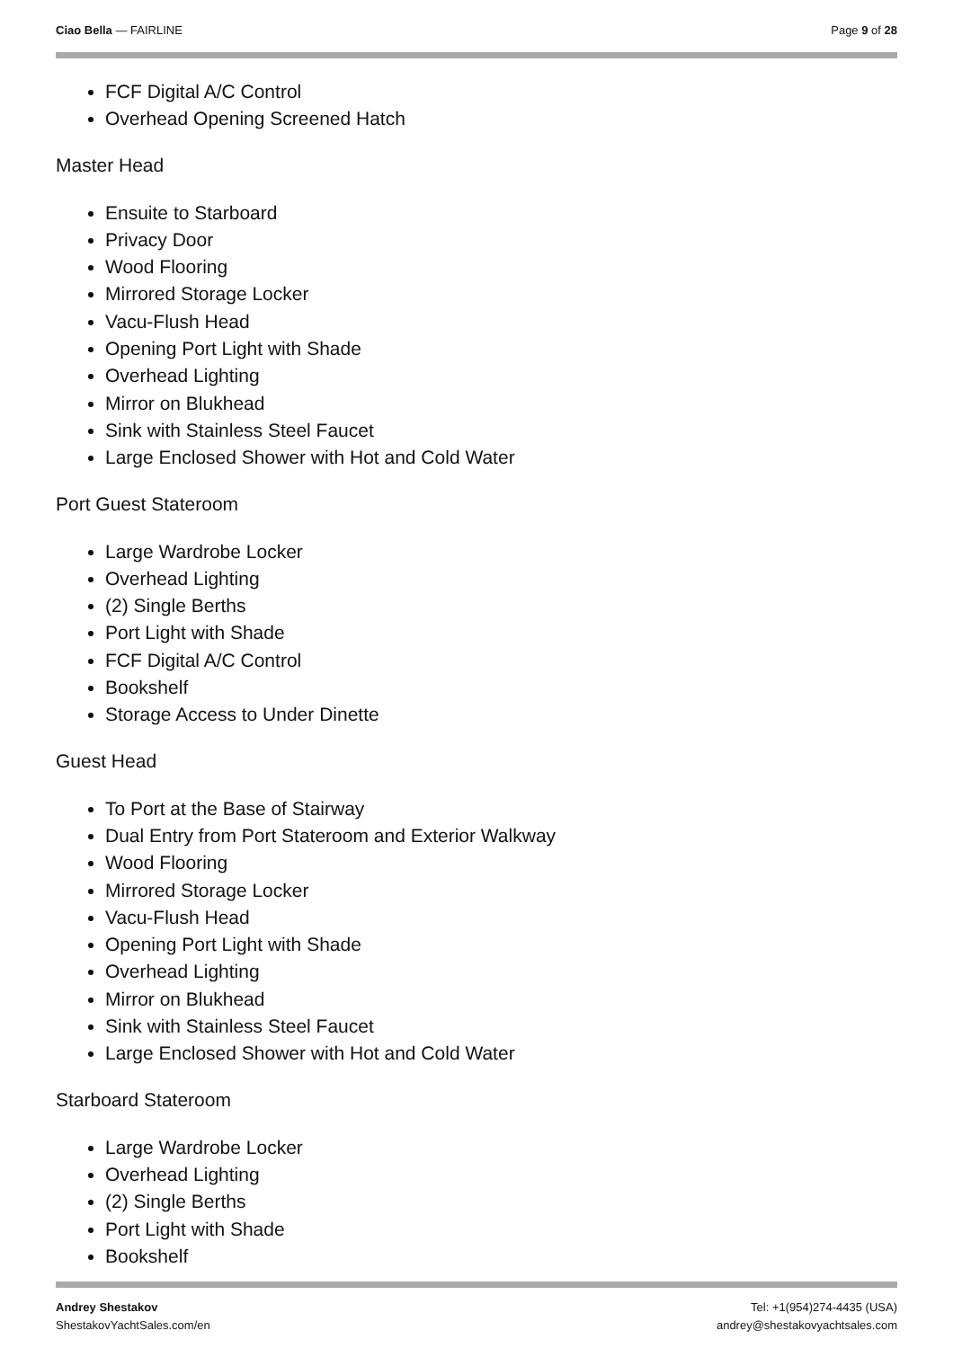Ciao Bella — FAIRLINE Page 9 of 28
FCF Digital A/C Control
Overhead Opening Screened Hatch
Master Head
Ensuite to Starboard
Privacy Door
Wood Flooring
Mirrored Storage Locker
Vacu-Flush Head
Opening Port Light with Shade
Overhead Lighting
Mirror on Blukhead
Sink with Stainless Steel Faucet
Large Enclosed Shower with Hot and Cold Water
Port Guest Stateroom
Large Wardrobe Locker
Overhead Lighting
(2) Single Berths
Port Light with Shade
FCF Digital A/C Control
Bookshelf
Storage Access to Under Dinette
Guest Head
To Port at the Base of Stairway
Dual Entry from Port Stateroom and Exterior Walkway
Wood Flooring
Mirrored Storage Locker
Vacu-Flush Head
Opening Port Light with Shade
Overhead Lighting
Mirror on Blukhead
Sink with Stainless Steel Faucet
Large Enclosed Shower with Hot and Cold Water
Starboard Stateroom
Large Wardrobe Locker
Overhead Lighting
(2) Single Berths
Port Light with Shade
Bookshelf
Andrey Shestakov
ShestakovYachtSales.com/en
Tel: +1(954)274-4435 (USA)
andrey@shestakovyachtsales.com